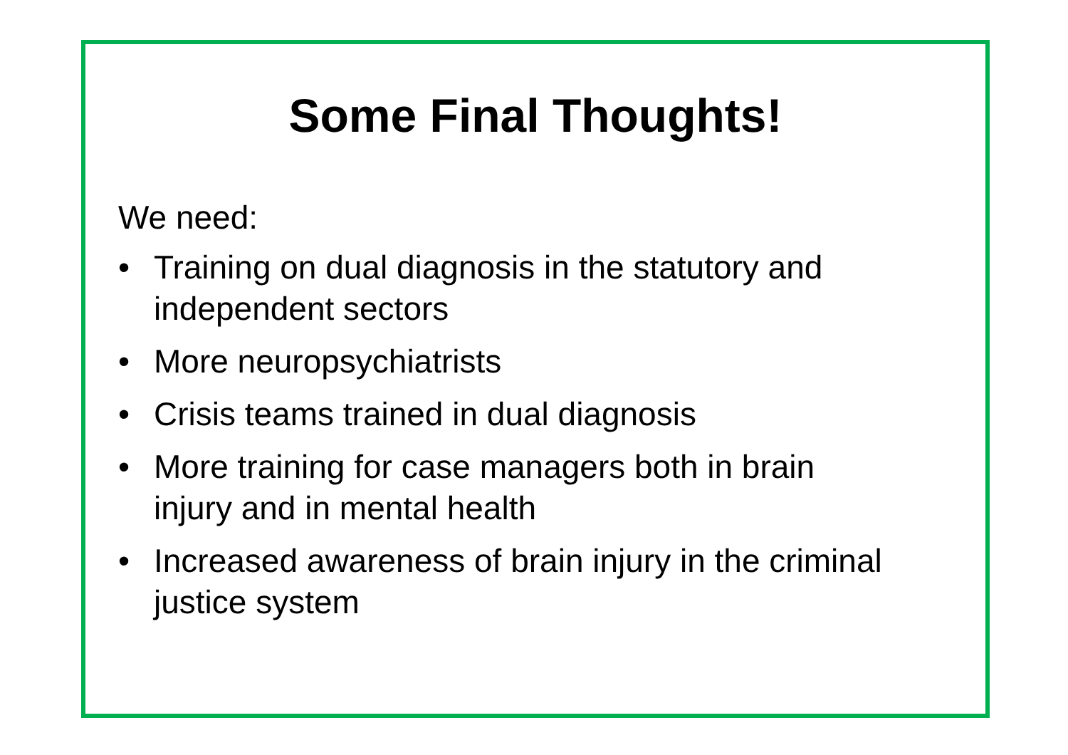Some Final Thoughts!
We need:
• Training on dual diagnosis in the statutory and independent sectors
• More neuropsychiatrists
• Crisis teams trained in dual diagnosis
• More training for case managers both in brain injury and in mental health
• Increased awareness of brain injury in the criminal justice system